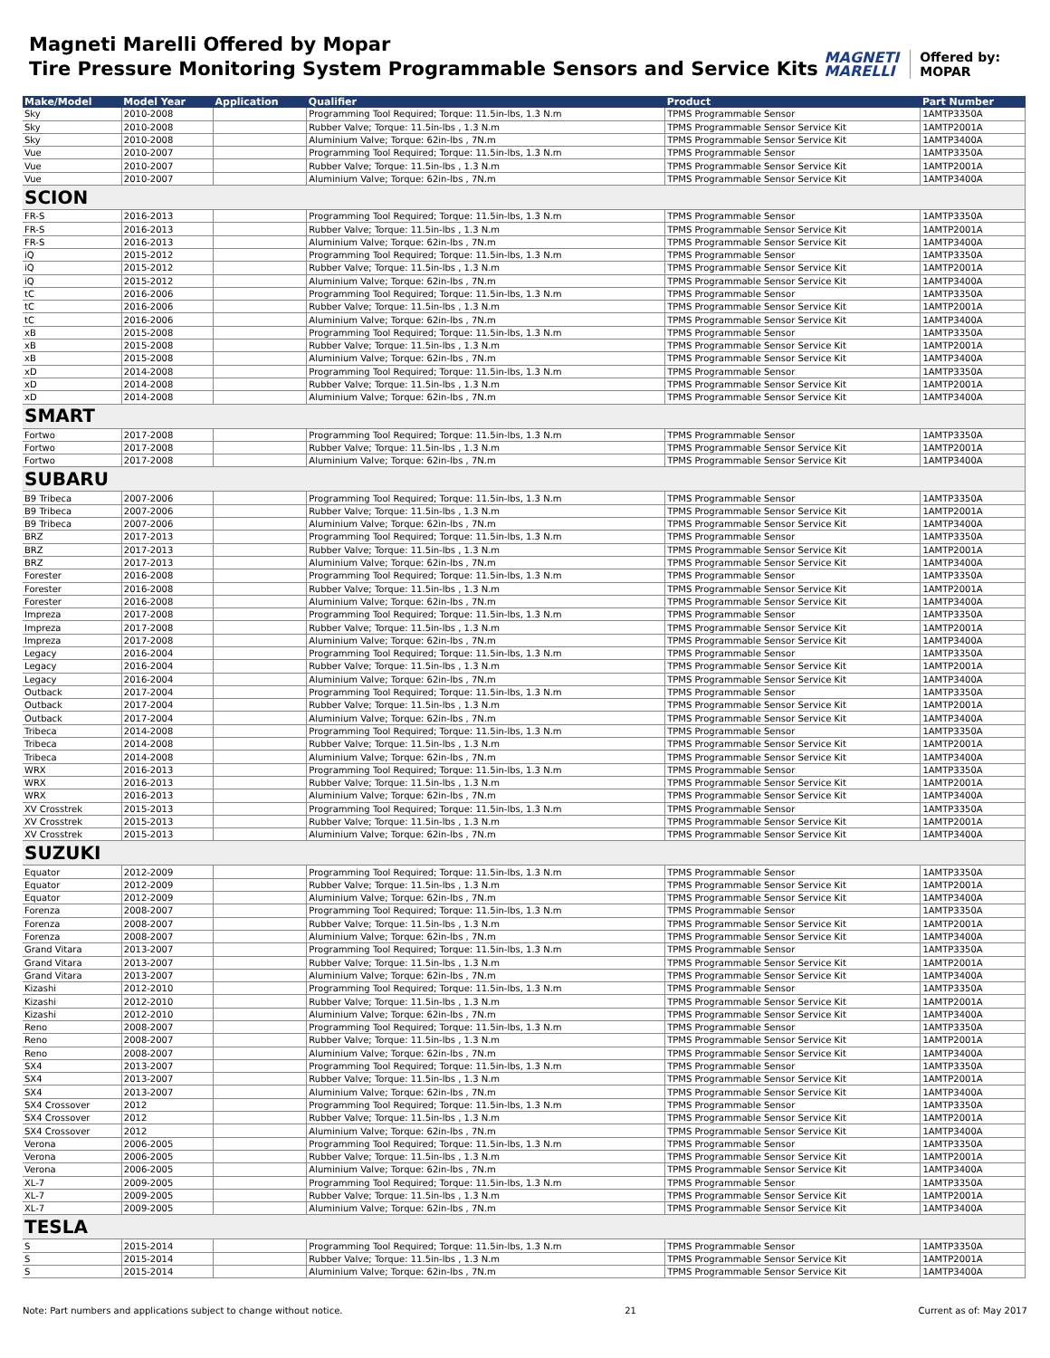Magneti Marelli Offered by Mopar
Tire Pressure Monitoring System Programmable Sensors and Service Kits
MAGNETI
MARELLI
Offered by:
MOPAR
| Make/Model | Model Year | Application | Qualifier | Product | Part Number |
| --- | --- | --- | --- | --- | --- |
| Sky | 2010-2008 | | Programming Tool Required; Torque: 11.5in-lbs, 1.3 N.m | TPMS Programmable Sensor | 1AMTP3350A |
| Sky | 2010-2008 | | Rubber Valve; Torque: 11.5in-lbs , 1.3 N.m | TPMS Programmable Sensor Service Kit | 1AMTP2001A |
| Sky | 2010-2008 | | Aluminium Valve; Torque: 62in-lbs , 7N.m | TPMS Programmable Sensor Service Kit | 1AMTP3400A |
| Vue | 2010-2007 | | Programming Tool Required; Torque: 11.5in-lbs, 1.3 N.m | TPMS Programmable Sensor | 1AMTP3350A |
| Vue | 2010-2007 | | Rubber Valve; Torque: 11.5in-lbs , 1.3 N.m | TPMS Programmable Sensor Service Kit | 1AMTP2001A |
| Vue | 2010-2007 | | Aluminium Valve; Torque: 62in-lbs , 7N.m | TPMS Programmable Sensor Service Kit | 1AMTP3400A |
| SCION | | | | | |
| FR-S | 2016-2013 | | Programming Tool Required; Torque: 11.5in-lbs, 1.3 N.m | TPMS Programmable Sensor | 1AMTP3350A |
| FR-S | 2016-2013 | | Rubber Valve; Torque: 11.5in-lbs , 1.3 N.m | TPMS Programmable Sensor Service Kit | 1AMTP2001A |
| FR-S | 2016-2013 | | Aluminium Valve; Torque: 62in-lbs , 7N.m | TPMS Programmable Sensor Service Kit | 1AMTP3400A |
| iQ | 2015-2012 | | Programming Tool Required; Torque: 11.5in-lbs, 1.3 N.m | TPMS Programmable Sensor | 1AMTP3350A |
| iQ | 2015-2012 | | Rubber Valve; Torque: 11.5in-lbs , 1.3 N.m | TPMS Programmable Sensor Service Kit | 1AMTP2001A |
| iQ | 2015-2012 | | Aluminium Valve; Torque: 62in-lbs , 7N.m | TPMS Programmable Sensor Service Kit | 1AMTP3400A |
| tC | 2016-2006 | | Programming Tool Required; Torque: 11.5in-lbs, 1.3 N.m | TPMS Programmable Sensor | 1AMTP3350A |
| tC | 2016-2006 | | Rubber Valve; Torque: 11.5in-lbs , 1.3 N.m | TPMS Programmable Sensor Service Kit | 1AMTP2001A |
| tC | 2016-2006 | | Aluminium Valve; Torque: 62in-lbs , 7N.m | TPMS Programmable Sensor Service Kit | 1AMTP3400A |
| xB | 2015-2008 | | Programming Tool Required; Torque: 11.5in-lbs, 1.3 N.m | TPMS Programmable Sensor | 1AMTP3350A |
| xB | 2015-2008 | | Rubber Valve; Torque: 11.5in-lbs , 1.3 N.m | TPMS Programmable Sensor Service Kit | 1AMTP2001A |
| xB | 2015-2008 | | Aluminium Valve; Torque: 62in-lbs , 7N.m | TPMS Programmable Sensor Service Kit | 1AMTP3400A |
| xD | 2014-2008 | | Programming Tool Required; Torque: 11.5in-lbs, 1.3 N.m | TPMS Programmable Sensor | 1AMTP3350A |
| xD | 2014-2008 | | Rubber Valve; Torque: 11.5in-lbs , 1.3 N.m | TPMS Programmable Sensor Service Kit | 1AMTP2001A |
| xD | 2014-2008 | | Aluminium Valve; Torque: 62in-lbs , 7N.m | TPMS Programmable Sensor Service Kit | 1AMTP3400A |
| SMART | | | | | |
| Fortwo | 2017-2008 | | Programming Tool Required; Torque: 11.5in-lbs, 1.3 N.m | TPMS Programmable Sensor | 1AMTP3350A |
| Fortwo | 2017-2008 | | Rubber Valve; Torque: 11.5in-lbs , 1.3 N.m | TPMS Programmable Sensor Service Kit | 1AMTP2001A |
| Fortwo | 2017-2008 | | Aluminium Valve; Torque: 62in-lbs , 7N.m | TPMS Programmable Sensor Service Kit | 1AMTP3400A |
| SUBARU | | | | | |
| B9 Tribeca | 2007-2006 | | Programming Tool Required; Torque: 11.5in-lbs, 1.3 N.m | TPMS Programmable Sensor | 1AMTP3350A |
| B9 Tribeca | 2007-2006 | | Rubber Valve; Torque: 11.5in-lbs , 1.3 N.m | TPMS Programmable Sensor Service Kit | 1AMTP2001A |
| B9 Tribeca | 2007-2006 | | Aluminium Valve; Torque: 62in-lbs , 7N.m | TPMS Programmable Sensor Service Kit | 1AMTP3400A |
| BRZ | 2017-2013 | | Programming Tool Required; Torque: 11.5in-lbs, 1.3 N.m | TPMS Programmable Sensor | 1AMTP3350A |
| BRZ | 2017-2013 | | Rubber Valve; Torque: 11.5in-lbs , 1.3 N.m | TPMS Programmable Sensor Service Kit | 1AMTP2001A |
| BRZ | 2017-2013 | | Aluminium Valve; Torque: 62in-lbs , 7N.m | TPMS Programmable Sensor Service Kit | 1AMTP3400A |
| Forester | 2016-2008 | | Programming Tool Required; Torque: 11.5in-lbs, 1.3 N.m | TPMS Programmable Sensor | 1AMTP3350A |
| Forester | 2016-2008 | | Rubber Valve; Torque: 11.5in-lbs , 1.3 N.m | TPMS Programmable Sensor Service Kit | 1AMTP2001A |
| Forester | 2016-2008 | | Aluminium Valve; Torque: 62in-lbs , 7N.m | TPMS Programmable Sensor Service Kit | 1AMTP3400A |
| Impreza | 2017-2008 | | Programming Tool Required; Torque: 11.5in-lbs, 1.3 N.m | TPMS Programmable Sensor | 1AMTP3350A |
| Impreza | 2017-2008 | | Rubber Valve; Torque: 11.5in-lbs , 1.3 N.m | TPMS Programmable Sensor Service Kit | 1AMTP2001A |
| Impreza | 2017-2008 | | Aluminium Valve; Torque: 62in-lbs , 7N.m | TPMS Programmable Sensor Service Kit | 1AMTP3400A |
| Legacy | 2016-2004 | | Programming Tool Required; Torque: 11.5in-lbs, 1.3 N.m | TPMS Programmable Sensor | 1AMTP3350A |
| Legacy | 2016-2004 | | Rubber Valve; Torque: 11.5in-lbs , 1.3 N.m | TPMS Programmable Sensor Service Kit | 1AMTP2001A |
| Legacy | 2016-2004 | | Aluminium Valve; Torque: 62in-lbs , 7N.m | TPMS Programmable Sensor Service Kit | 1AMTP3400A |
| Outback | 2017-2004 | | Programming Tool Required; Torque: 11.5in-lbs, 1.3 N.m | TPMS Programmable Sensor | 1AMTP3350A |
| Outback | 2017-2004 | | Rubber Valve; Torque: 11.5in-lbs , 1.3 N.m | TPMS Programmable Sensor Service Kit | 1AMTP2001A |
| Outback | 2017-2004 | | Aluminium Valve; Torque: 62in-lbs , 7N.m | TPMS Programmable Sensor Service Kit | 1AMTP3400A |
| Tribeca | 2014-2008 | | Programming Tool Required; Torque: 11.5in-lbs, 1.3 N.m | TPMS Programmable Sensor | 1AMTP3350A |
| Tribeca | 2014-2008 | | Rubber Valve; Torque: 11.5in-lbs , 1.3 N.m | TPMS Programmable Sensor Service Kit | 1AMTP2001A |
| Tribeca | 2014-2008 | | Aluminium Valve; Torque: 62in-lbs , 7N.m | TPMS Programmable Sensor Service Kit | 1AMTP3400A |
| WRX | 2016-2013 | | Programming Tool Required; Torque: 11.5in-lbs, 1.3 N.m | TPMS Programmable Sensor | 1AMTP3350A |
| WRX | 2016-2013 | | Rubber Valve; Torque: 11.5in-lbs , 1.3 N.m | TPMS Programmable Sensor Service Kit | 1AMTP2001A |
| WRX | 2016-2013 | | Aluminium Valve; Torque: 62in-lbs , 7N.m | TPMS Programmable Sensor Service Kit | 1AMTP3400A |
| XV Crosstrek | 2015-2013 | | Programming Tool Required; Torque: 11.5in-lbs, 1.3 N.m | TPMS Programmable Sensor | 1AMTP3350A |
| XV Crosstrek | 2015-2013 | | Rubber Valve; Torque: 11.5in-lbs , 1.3 N.m | TPMS Programmable Sensor Service Kit | 1AMTP2001A |
| XV Crosstrek | 2015-2013 | | Aluminium Valve; Torque: 62in-lbs , 7N.m | TPMS Programmable Sensor Service Kit | 1AMTP3400A |
| SUZUKI | | | | | |
| Equator | 2012-2009 | | Programming Tool Required; Torque: 11.5in-lbs, 1.3 N.m | TPMS Programmable Sensor | 1AMTP3350A |
| Equator | 2012-2009 | | Rubber Valve; Torque: 11.5in-lbs , 1.3 N.m | TPMS Programmable Sensor Service Kit | 1AMTP2001A |
| Equator | 2012-2009 | | Aluminium Valve; Torque: 62in-lbs , 7N.m | TPMS Programmable Sensor Service Kit | 1AMTP3400A |
| Forenza | 2008-2007 | | Programming Tool Required; Torque: 11.5in-lbs, 1.3 N.m | TPMS Programmable Sensor | 1AMTP3350A |
| Forenza | 2008-2007 | | Rubber Valve; Torque: 11.5in-lbs , 1.3 N.m | TPMS Programmable Sensor Service Kit | 1AMTP2001A |
| Forenza | 2008-2007 | | Aluminium Valve; Torque: 62in-lbs , 7N.m | TPMS Programmable Sensor Service Kit | 1AMTP3400A |
| Grand Vitara | 2013-2007 | | Programming Tool Required; Torque: 11.5in-lbs, 1.3 N.m | TPMS Programmable Sensor | 1AMTP3350A |
| Grand Vitara | 2013-2007 | | Rubber Valve; Torque: 11.5in-lbs , 1.3 N.m | TPMS Programmable Sensor Service Kit | 1AMTP2001A |
| Grand Vitara | 2013-2007 | | Aluminium Valve; Torque: 62in-lbs , 7N.m | TPMS Programmable Sensor Service Kit | 1AMTP3400A |
| Kizashi | 2012-2010 | | Programming Tool Required; Torque: 11.5in-lbs, 1.3 N.m | TPMS Programmable Sensor | 1AMTP3350A |
| Kizashi | 2012-2010 | | Rubber Valve; Torque: 11.5in-lbs , 1.3 N.m | TPMS Programmable Sensor Service Kit | 1AMTP2001A |
| Kizashi | 2012-2010 | | Aluminium Valve; Torque: 62in-lbs , 7N.m | TPMS Programmable Sensor Service Kit | 1AMTP3400A |
| Reno | 2008-2007 | | Programming Tool Required; Torque: 11.5in-lbs, 1.3 N.m | TPMS Programmable Sensor | 1AMTP3350A |
| Reno | 2008-2007 | | Rubber Valve; Torque: 11.5in-lbs , 1.3 N.m | TPMS Programmable Sensor Service Kit | 1AMTP2001A |
| Reno | 2008-2007 | | Aluminium Valve; Torque: 62in-lbs , 7N.m | TPMS Programmable Sensor Service Kit | 1AMTP3400A |
| SX4 | 2013-2007 | | Programming Tool Required; Torque: 11.5in-lbs, 1.3 N.m | TPMS Programmable Sensor | 1AMTP3350A |
| SX4 | 2013-2007 | | Rubber Valve; Torque: 11.5in-lbs , 1.3 N.m | TPMS Programmable Sensor Service Kit | 1AMTP2001A |
| SX4 | 2013-2007 | | Aluminium Valve; Torque: 62in-lbs , 7N.m | TPMS Programmable Sensor Service Kit | 1AMTP3400A |
| SX4 Crossover | 2012 | | Programming Tool Required; Torque: 11.5in-lbs, 1.3 N.m | TPMS Programmable Sensor | 1AMTP3350A |
| SX4 Crossover | 2012 | | Rubber Valve; Torque: 11.5in-lbs , 1.3 N.m | TPMS Programmable Sensor Service Kit | 1AMTP2001A |
| SX4 Crossover | 2012 | | Aluminium Valve; Torque: 62in-lbs , 7N.m | TPMS Programmable Sensor Service Kit | 1AMTP3400A |
| Verona | 2006-2005 | | Programming Tool Required; Torque: 11.5in-lbs, 1.3 N.m | TPMS Programmable Sensor | 1AMTP3350A |
| Verona | 2006-2005 | | Rubber Valve; Torque: 11.5in-lbs , 1.3 N.m | TPMS Programmable Sensor Service Kit | 1AMTP2001A |
| Verona | 2006-2005 | | Aluminium Valve; Torque: 62in-lbs , 7N.m | TPMS Programmable Sensor Service Kit | 1AMTP3400A |
| XL-7 | 2009-2005 | | Programming Tool Required; Torque: 11.5in-lbs, 1.3 N.m | TPMS Programmable Sensor | 1AMTP3350A |
| XL-7 | 2009-2005 | | Rubber Valve; Torque: 11.5in-lbs , 1.3 N.m | TPMS Programmable Sensor Service Kit | 1AMTP2001A |
| XL-7 | 2009-2005 | | Aluminium Valve; Torque: 62in-lbs , 7N.m | TPMS Programmable Sensor Service Kit | 1AMTP3400A |
| TESLA | | | | | |
| S | 2015-2014 | | Programming Tool Required; Torque: 11.5in-lbs, 1.3 N.m | TPMS Programmable Sensor | 1AMTP3350A |
| S | 2015-2014 | | Rubber Valve; Torque: 11.5in-lbs , 1.3 N.m | TPMS Programmable Sensor Service Kit | 1AMTP2001A |
| S | 2015-2014 | | Aluminium Valve; Torque: 62in-lbs , 7N.m | TPMS Programmable Sensor Service Kit | 1AMTP3400A |
Note: Part numbers and applications subject to change without notice. 21 Current as of: May 2017